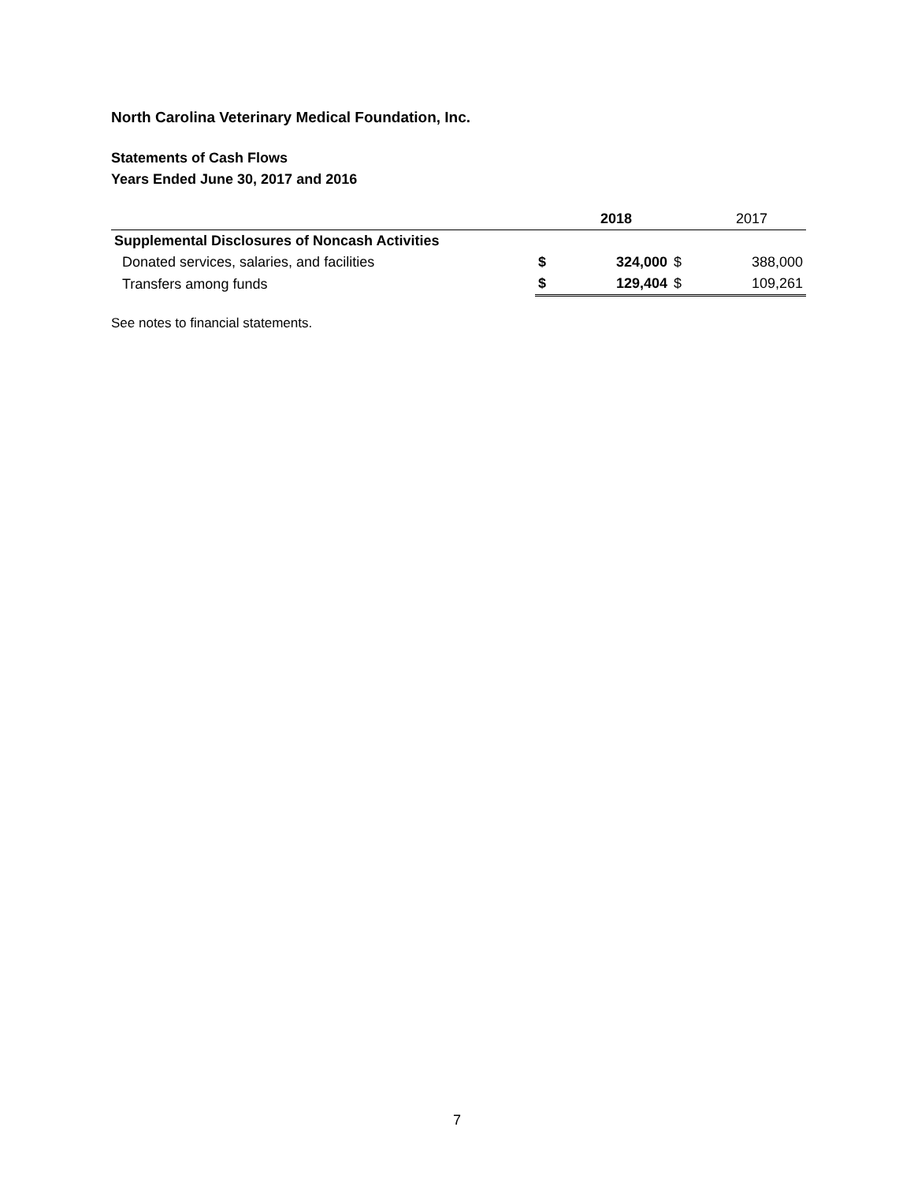North Carolina Veterinary Medical Foundation, Inc.
Statements of Cash Flows
Years Ended June 30, 2017 and 2016
| | | 2018 | | 2017 |
| --- | --- | --- | --- | --- |
| Supplemental Disclosures of Noncash Activities | | | | |
| Donated services, salaries, and facilities | $ | 324,000 | $ | 388,000 |
| Transfers among funds | $ | 129,404 | $ | 109,261 |
See notes to financial statements.
7